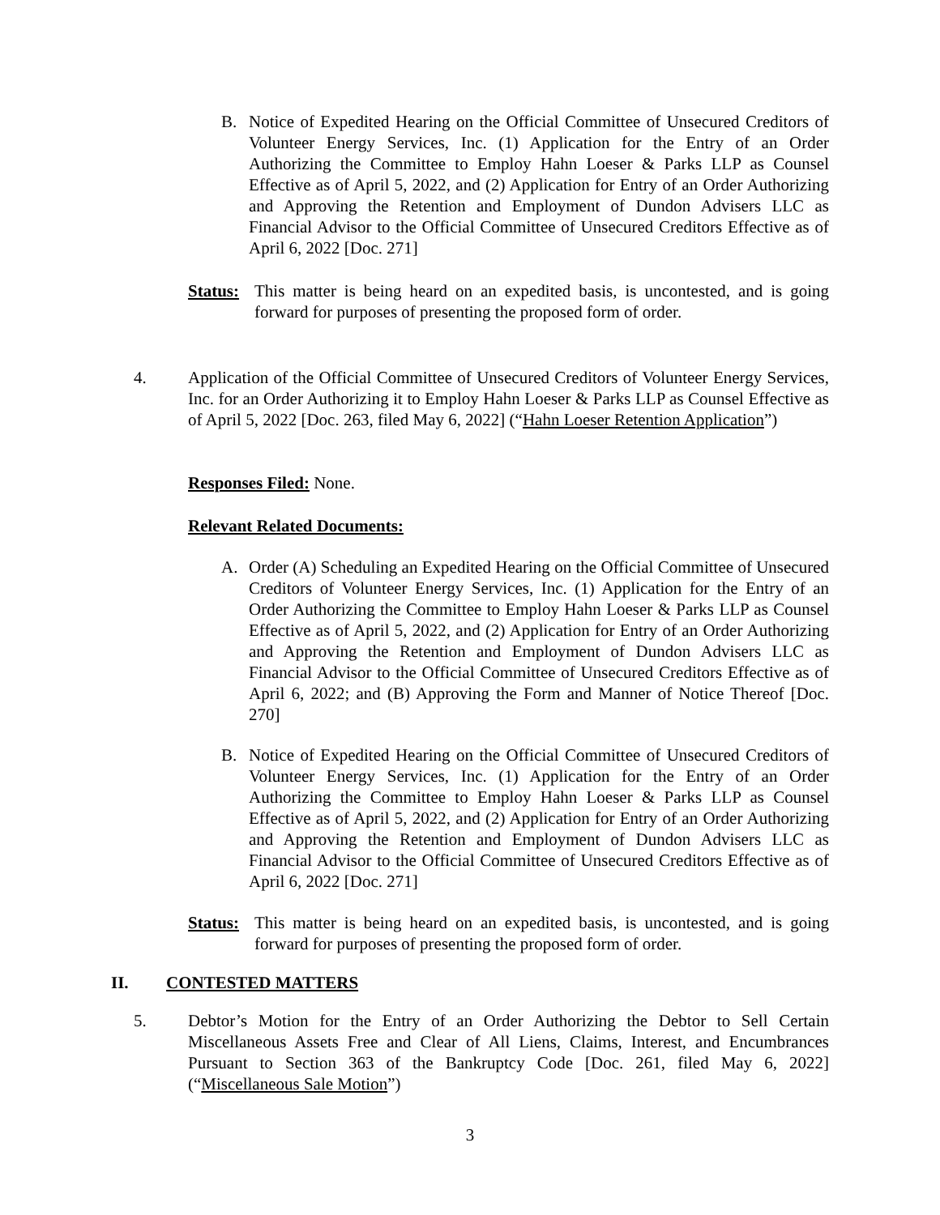B. Notice of Expedited Hearing on the Official Committee of Unsecured Creditors of Volunteer Energy Services, Inc. (1) Application for the Entry of an Order Authorizing the Committee to Employ Hahn Loeser & Parks LLP as Counsel Effective as of April 5, 2022, and (2) Application for Entry of an Order Authorizing and Approving the Retention and Employment of Dundon Advisers LLC as Financial Advisor to the Official Committee of Unsecured Creditors Effective as of April 6, 2022 [Doc. 271]
Status:
This matter is being heard on an expedited basis, is uncontested, and is going forward for purposes of presenting the proposed form of order.
4. Application of the Official Committee of Unsecured Creditors of Volunteer Energy Services, Inc. for an Order Authorizing it to Employ Hahn Loeser & Parks LLP as Counsel Effective as of April 5, 2022 [Doc. 263, filed May 6, 2022] (“Hahn Loeser Retention Application”)
Responses Filed: None.
Relevant Related Documents:
A. Order (A) Scheduling an Expedited Hearing on the Official Committee of Unsecured Creditors of Volunteer Energy Services, Inc. (1) Application for the Entry of an Order Authorizing the Committee to Employ Hahn Loeser & Parks LLP as Counsel Effective as of April 5, 2022, and (2) Application for Entry of an Order Authorizing and Approving the Retention and Employment of Dundon Advisers LLC as Financial Advisor to the Official Committee of Unsecured Creditors Effective as of April 6, 2022; and (B) Approving the Form and Manner of Notice Thereof [Doc. 270]
B. Notice of Expedited Hearing on the Official Committee of Unsecured Creditors of Volunteer Energy Services, Inc. (1) Application for the Entry of an Order Authorizing the Committee to Employ Hahn Loeser & Parks LLP as Counsel Effective as of April 5, 2022, and (2) Application for Entry of an Order Authorizing and Approving the Retention and Employment of Dundon Advisers LLC as Financial Advisor to the Official Committee of Unsecured Creditors Effective as of April 6, 2022 [Doc. 271]
Status:
This matter is being heard on an expedited basis, is uncontested, and is going forward for purposes of presenting the proposed form of order.
II. CONTESTED MATTERS
5. Debtor’s Motion for the Entry of an Order Authorizing the Debtor to Sell Certain Miscellaneous Assets Free and Clear of All Liens, Claims, Interest, and Encumbrances Pursuant to Section 363 of the Bankruptcy Code [Doc. 261, filed May 6, 2022] (“Miscellaneous Sale Motion”)
3